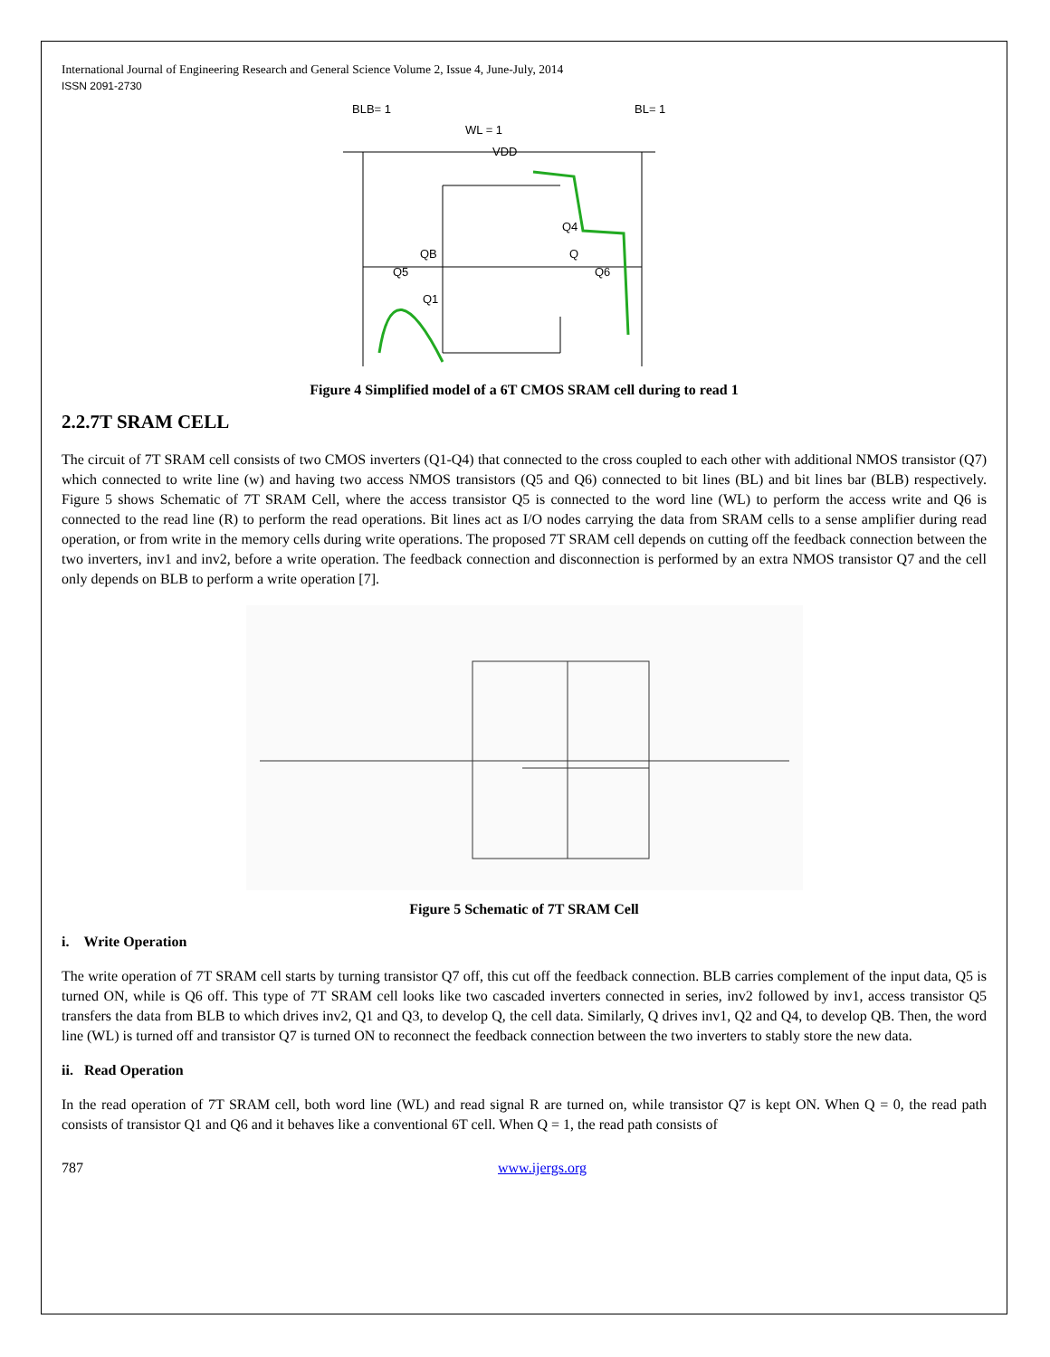International Journal of Engineering Research and General Science Volume 2, Issue 4, June-July, 2014
ISSN 2091-2730
BLB= 1
BL= 1
WL = 1
VDD
Q4
QB
Q
Q5
Q6
Q1
Figure 4 Simplified model of a 6T CMOS SRAM cell during to read 1
2.2.7T SRAM CELL
The circuit of 7T SRAM cell consists of two CMOS inverters (Q1-Q4) that connected to the cross coupled to each other with additional NMOS transistor (Q7) which connected to write line (w) and having two access NMOS transistors (Q5 and Q6) connected to bit lines (BL) and bit lines bar (BLB) respectively. Figure 5 shows Schematic of 7T SRAM Cell, where the access transistor Q5 is connected to the word line (WL) to perform the access write and Q6 is connected to the read line (R) to perform the read operations. Bit lines act as I/O nodes carrying the data from SRAM cells to a sense amplifier during read operation, or from write in the memory cells during write operations. The proposed 7T SRAM cell depends on cutting off the feedback connection between the two inverters, inv1 and inv2, before a write operation. The feedback connection and disconnection is performed by an extra NMOS transistor Q7 and the cell only depends on BLB to perform a write operation [7].
Figure 5 Schematic of 7T SRAM Cell
i. Write Operation
The write operation of 7T SRAM cell starts by turning transistor Q7 off, this cut off the feedback connection. BLB carries complement of the input data, Q5 is turned ON, while is Q6 off. This type of 7T SRAM cell looks like two cascaded inverters connected in series, inv2 followed by inv1, access transistor Q5 transfers the data from BLB to which drives inv2, Q1 and Q3, to develop Q, the cell data. Similarly, Q drives inv1, Q2 and Q4, to develop QB. Then, the word line (WL) is turned off and transistor Q7 is turned ON to reconnect the feedback connection between the two inverters to stably store the new data.
ii. Read Operation
In the read operation of 7T SRAM cell, both word line (WL) and read signal R are turned on, while transistor Q7 is kept ON. When Q = 0, the read path consists of transistor Q1 and Q6 and it behaves like a conventional 6T cell. When Q = 1, the read path consists of
787 www.ijergs.org